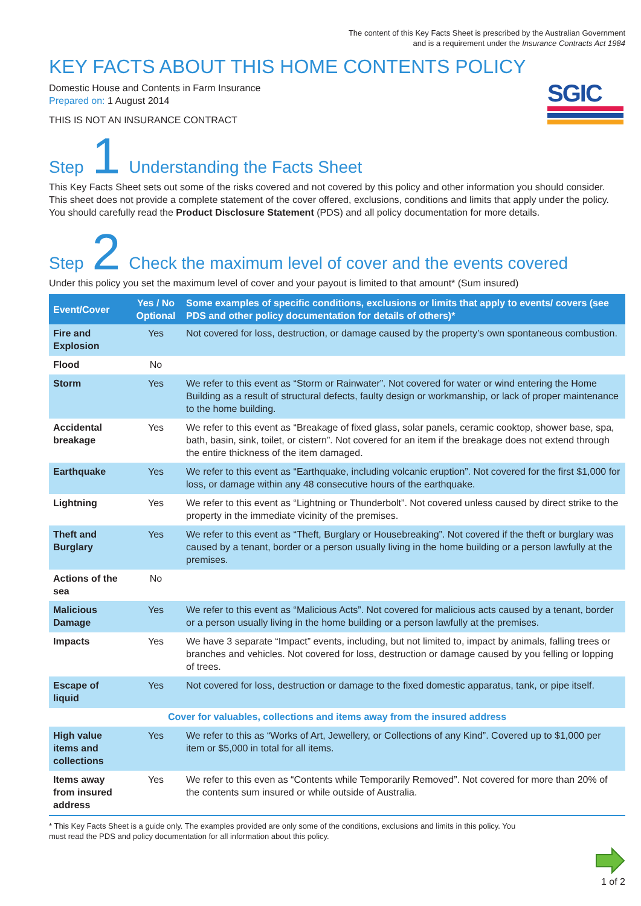The content of this Key Facts Sheet is prescribed by the Australian Government
and is a requirement under the Insurance Contracts Act 1984
KEY FACTS ABOUT THIS HOME CONTENTS POLICY
Domestic House and Contents in Farm Insurance
Prepared on: 1 August 2014
THIS IS NOT AN INSURANCE CONTRACT
SGIC
Step 1 Understanding the Facts Sheet
This Key Facts Sheet sets out some of the risks covered and not covered by this policy and other information you should consider. This sheet does not provide a complete statement of the cover offered, exclusions, conditions and limits that apply under the policy. You should carefully read the Product Disclosure Statement (PDS) and all policy documentation for more details.
Step 2 Check the maximum level of cover and the events covered
Under this policy you set the maximum level of cover and your payout is limited to that amount* (Sum insured)
| Event/Cover | Yes / No Optional | Some examples of specific conditions, exclusions or limits that apply to events/ covers (see PDS and other policy documentation for details of others)* |
| --- | --- | --- |
| Fire and Explosion | Yes | Not covered for loss, destruction, or damage caused by the property’s own spontaneous combustion. |
| Flood | No | |
| Storm | Yes | We refer to this event as “Storm or Rainwater”. Not covered for water or wind entering the Home Building as a result of structural defects, faulty design or workmanship, or lack of proper maintenance to the home building. |
| Accidental breakage | Yes | We refer to this event as “Breakage of fixed glass, solar panels, ceramic cooktop, shower base, spa, bath, basin, sink, toilet, or cistern”. Not covered for an item if the breakage does not extend through the entire thickness of the item damaged. |
| Earthquake | Yes | We refer to this event as “Earthquake, including volcanic eruption”. Not covered for the first $1,000 for loss, or damage within any 48 consecutive hours of the earthquake. |
| Lightning | Yes | We refer to this event as “Lightning or Thunderbolt”. Not covered unless caused by direct strike to the property in the immediate vicinity of the premises. |
| Theft and Burglary | Yes | We refer to this event as “Theft, Burglary or Housebreaking”. Not covered if the theft or burglary was caused by a tenant, border or a person usually living in the home building or a person lawfully at the premises. |
| Actions of the sea | No | |
| Malicious Damage | Yes | We refer to this event as “Malicious Acts”. Not covered for malicious acts caused by a tenant, border or a person usually living in the home building or a person lawfully at the premises. |
| Impacts | Yes | We have 3 separate “Impact” events, including, but not limited to, impact by animals, falling trees or branches and vehicles. Not covered for loss, destruction or damage caused by you felling or lopping of trees. |
| Escape of liquid | Yes | Not covered for loss, destruction or damage to the fixed domestic apparatus, tank, or pipe itself. |
| Cover for valuables, collections and items away from the insured address | | |
| High value items and collections | Yes | We refer to this as “Works of Art, Jewellery, or Collections of any Kind”. Covered up to $1,000 per item or $5,000 in total for all items. |
| Items away from insured address | Yes | We refer to this even as “Contents while Temporarily Removed”. Not covered for more than 20% of the contents sum insured or while outside of Australia. |
* This Key Facts Sheet is a guide only. The examples provided are only some of the conditions, exclusions and limits in this policy. You
must read the PDS and policy documentation for all information about this policy.
1 of 2